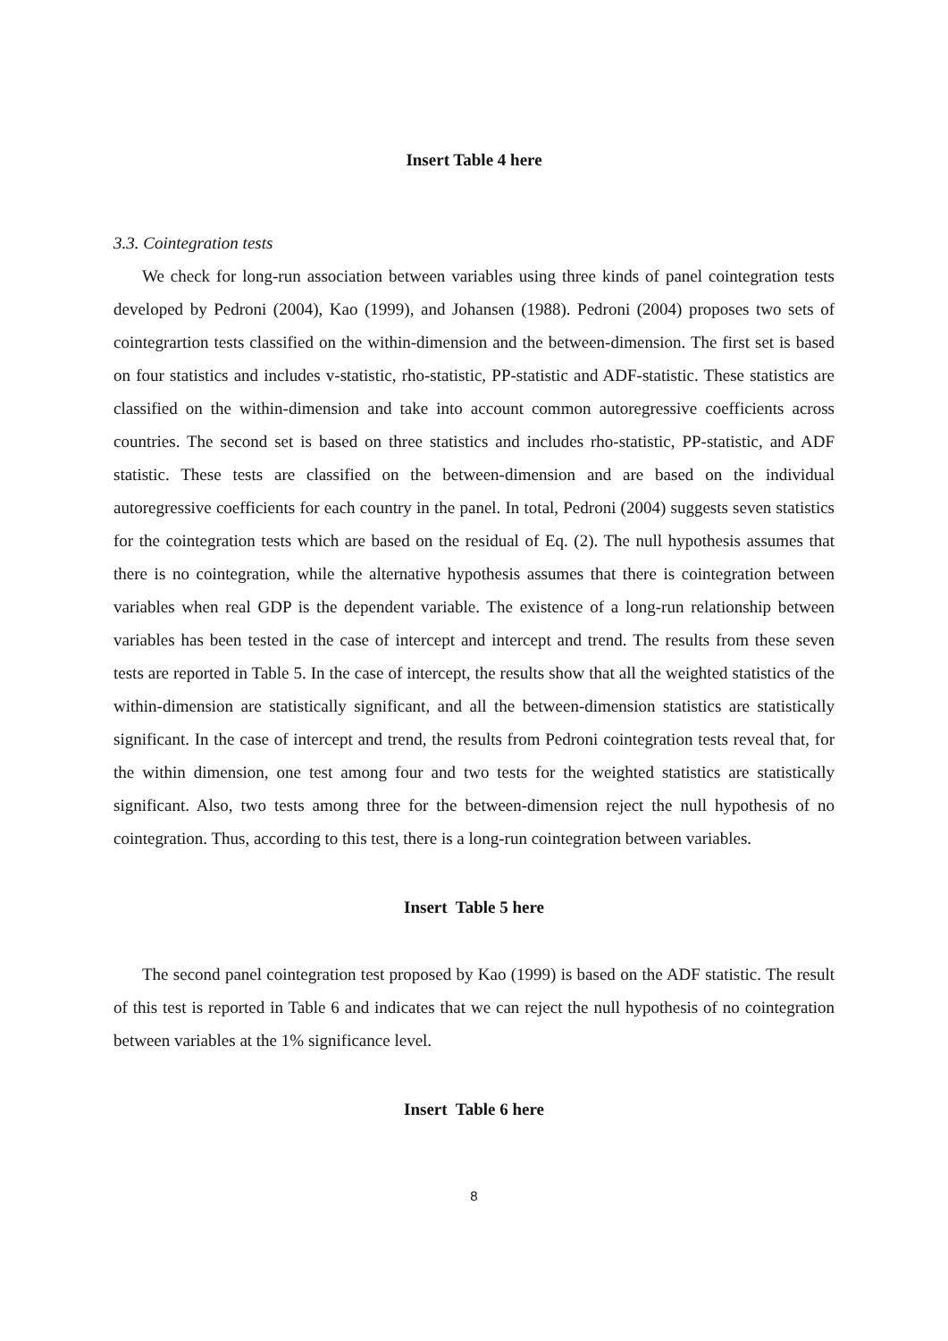Insert Table 4 here
3.3. Cointegration tests
We check for long-run association between variables using three kinds of panel cointegration tests developed by Pedroni (2004), Kao (1999), and Johansen (1988). Pedroni (2004) proposes two sets of cointegrartion tests classified on the within-dimension and the between-dimension. The first set is based on four statistics and includes v-statistic, rho-statistic, PP-statistic and ADF-statistic. These statistics are classified on the within-dimension and take into account common autoregressive coefficients across countries. The second set is based on three statistics and includes rho-statistic, PP-statistic, and ADF statistic. These tests are classified on the between-dimension and are based on the individual autoregressive coefficients for each country in the panel. In total, Pedroni (2004) suggests seven statistics for the cointegration tests which are based on the residual of Eq. (2). The null hypothesis assumes that there is no cointegration, while the alternative hypothesis assumes that there is cointegration between variables when real GDP is the dependent variable. The existence of a long-run relationship between variables has been tested in the case of intercept and intercept and trend. The results from these seven tests are reported in Table 5. In the case of intercept, the results show that all the weighted statistics of the within-dimension are statistically significant, and all the between-dimension statistics are statistically significant. In the case of intercept and trend, the results from Pedroni cointegration tests reveal that, for the within dimension, one test among four and two tests for the weighted statistics are statistically significant. Also, two tests among three for the between-dimension reject the null hypothesis of no cointegration. Thus, according to this test, there is a long-run cointegration between variables.
Insert Table 5 here
The second panel cointegration test proposed by Kao (1999) is based on the ADF statistic. The result of this test is reported in Table 6 and indicates that we can reject the null hypothesis of no cointegration between variables at the 1% significance level.
Insert Table 6 here
8